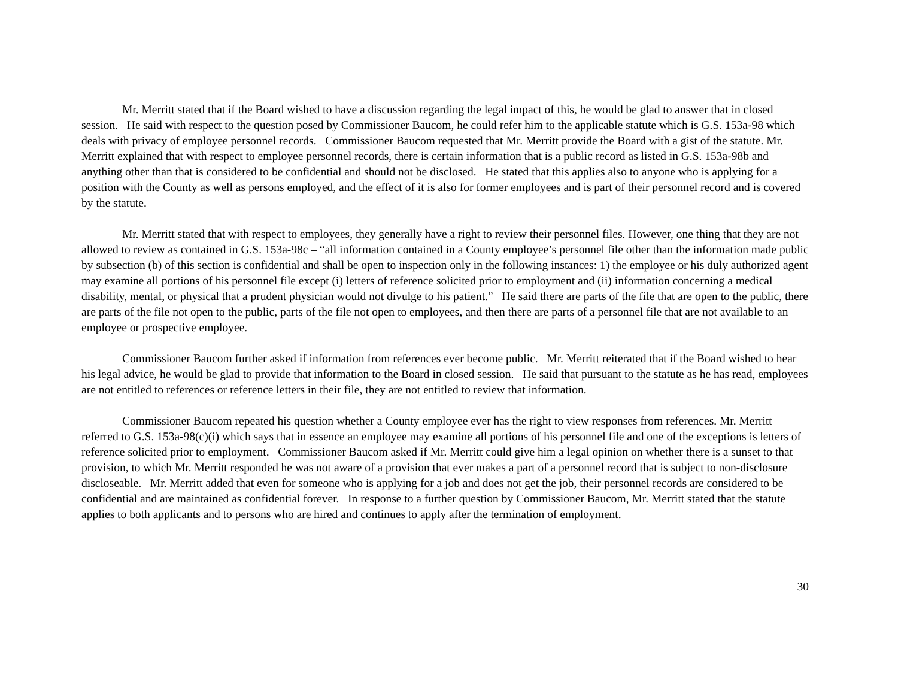Mr. Merritt stated that if the Board wished to have a discussion regarding the legal impact of this, he would be glad to answer that in closed session. He said with respect to the question posed by Commissioner Baucom, he could refer him to the applicable statute which is G.S. 153a-98 which deals with privacy of employee personnel records. Commissioner Baucom requested that Mr. Merritt provide the Board with a gist of the statute. Mr. Merritt explained that with respect to employee personnel records, there is certain information that is a public record as listed in G.S. 153a-98b and anything other than that is considered to be confidential and should not be disclosed. He stated that this applies also to anyone who is applying for a position with the County as well as persons employed, and the effect of it is also for former employees and is part of their personnel record and is covered by the statute.
Mr. Merritt stated that with respect to employees, they generally have a right to review their personnel files. However, one thing that they are not allowed to review as contained in G.S. 153a-98c – “all information contained in a County employee’s personnel file other than the information made public by subsection (b) of this section is confidential and shall be open to inspection only in the following instances: 1) the employee or his duly authorized agent may examine all portions of his personnel file except (i) letters of reference solicited prior to employment and (ii) information concerning a medical disability, mental, or physical that a prudent physician would not divulge to his patient.” He said there are parts of the file that are open to the public, there are parts of the file not open to the public, parts of the file not open to employees, and then there are parts of a personnel file that are not available to an employee or prospective employee.
Commissioner Baucom further asked if information from references ever become public. Mr. Merritt reiterated that if the Board wished to hear his legal advice, he would be glad to provide that information to the Board in closed session. He said that pursuant to the statute as he has read, employees are not entitled to references or reference letters in their file, they are not entitled to review that information.
Commissioner Baucom repeated his question whether a County employee ever has the right to view responses from references. Mr. Merritt referred to G.S. 153a-98(c)(i) which says that in essence an employee may examine all portions of his personnel file and one of the exceptions is letters of reference solicited prior to employment. Commissioner Baucom asked if Mr. Merritt could give him a legal opinion on whether there is a sunset to that provision, to which Mr. Merritt responded he was not aware of a provision that ever makes a part of a personnel record that is subject to non-disclosure discloseable. Mr. Merritt added that even for someone who is applying for a job and does not get the job, their personnel records are considered to be confidential and are maintained as confidential forever. In response to a further question by Commissioner Baucom, Mr. Merritt stated that the statute applies to both applicants and to persons who are hired and continues to apply after the termination of employment.
30